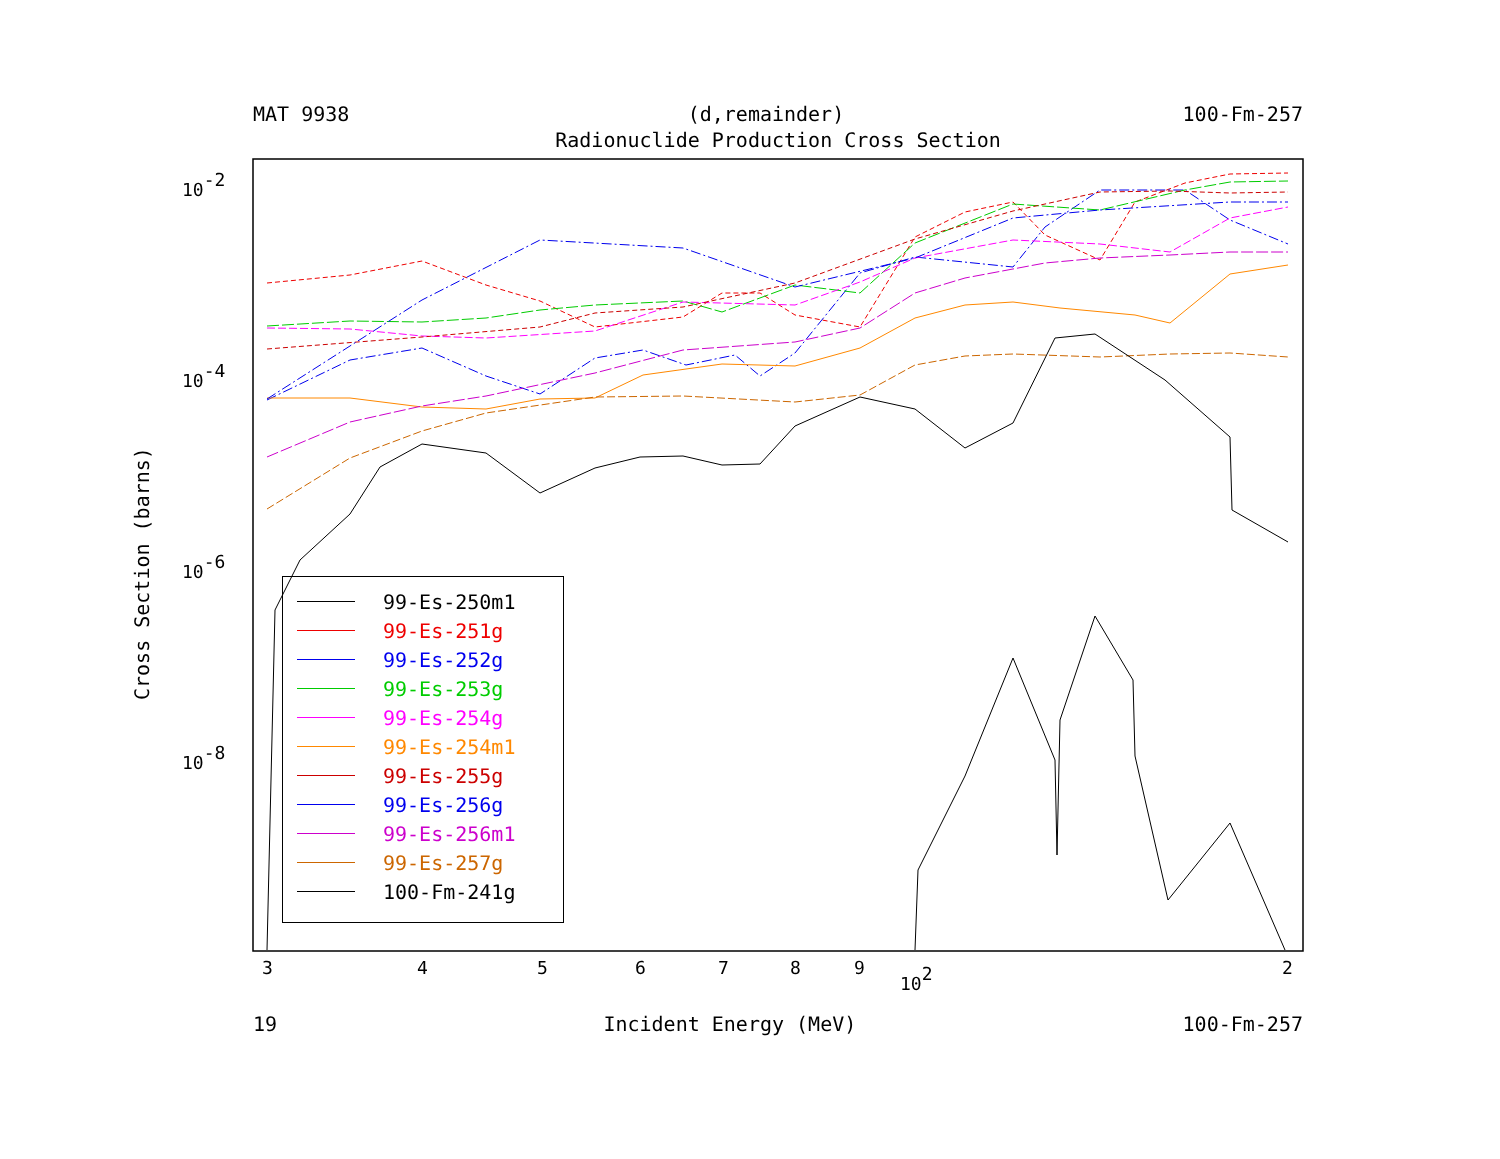MAT 9938 (d,remainder) 100-Fm-257
Radionuclide Production Cross Section
Cross Section (barns)
10-2
10-4
10-6
10-8
3
4
5
6
7
8
9
102
2
99-Es-250m1
99-Es-251g
99-Es-252g
99-Es-253g
99-Es-254g
99-Es-254m1
99-Es-255g
99-Es-256g
99-Es-256m1
99-Es-257g
100-Fm-241g
19 Incident Energy (MeV) 100-Fm-257